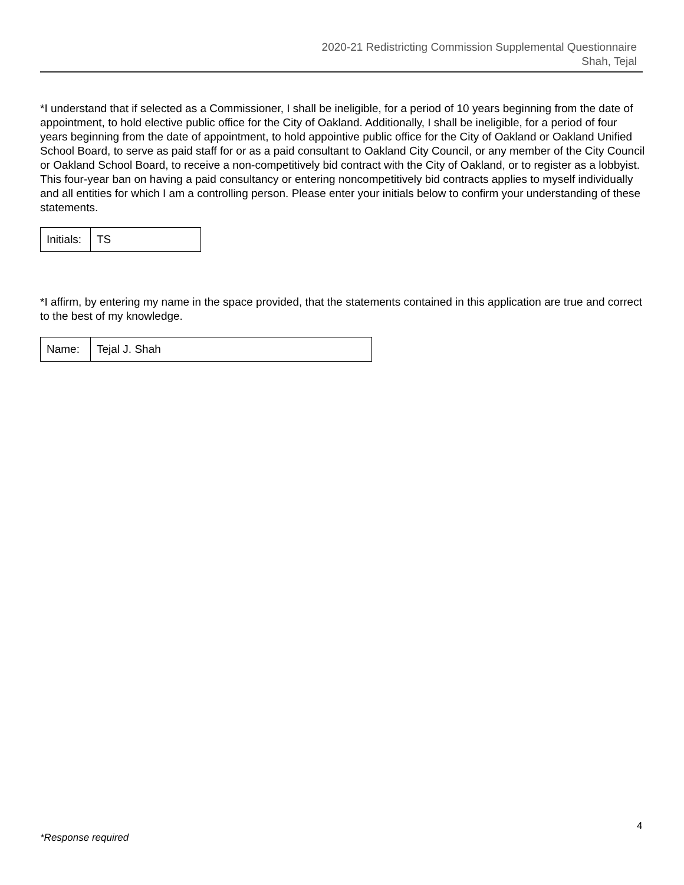2020-21 Redistricting Commission Supplemental Questionnaire
Shah, Tejal
*I understand that if selected as a Commissioner, I shall be ineligible, for a period of 10 years beginning from the date of appointment, to hold elective public office for the City of Oakland. Additionally, I shall be ineligible, for a period of four years beginning from the date of appointment, to hold appointive public office for the City of Oakland or Oakland Unified School Board, to serve as paid staff for or as a paid consultant to Oakland City Council, or any member of the City Council or Oakland School Board, to receive a non-competitively bid contract with the City of Oakland, or to register as a lobbyist. This four-year ban on having a paid consultancy or entering noncompetitively bid contracts applies to myself individually and all entities for which I am a controlling person. Please enter your initials below to confirm your understanding of these statements.
| Initials: | TS |
*I affirm, by entering my name in the space provided, that the statements contained in this application are true and correct to the best of my knowledge.
| Name: | Tejal J. Shah |
4
*Response required